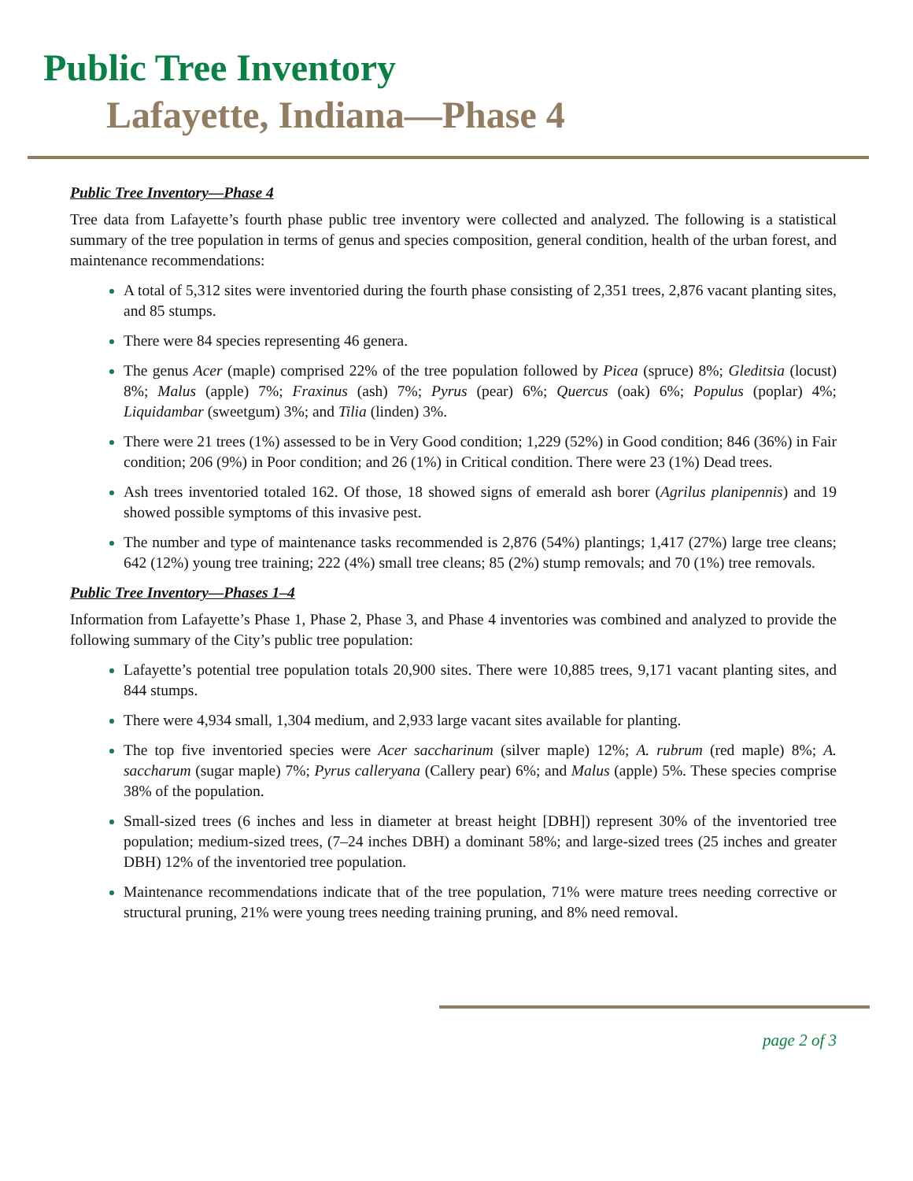Public Tree Inventory
Lafayette, Indiana—Phase 4
Public Tree Inventory—Phase 4
Tree data from Lafayette’s fourth phase public tree inventory were collected and analyzed. The following is a statistical summary of the tree population in terms of genus and species composition, general condition, health of the urban forest, and maintenance recommendations:
A total of 5,312 sites were inventoried during the fourth phase consisting of 2,351 trees, 2,876 vacant planting sites, and 85 stumps.
There were 84 species representing 46 genera.
The genus Acer (maple) comprised 22% of the tree population followed by Picea (spruce) 8%; Gleditsia (locust) 8%; Malus (apple) 7%; Fraxinus (ash) 7%; Pyrus (pear) 6%; Quercus (oak) 6%; Populus (poplar) 4%; Liquidambar (sweetgum) 3%; and Tilia (linden) 3%.
There were 21 trees (1%) assessed to be in Very Good condition; 1,229 (52%) in Good condition; 846 (36%) in Fair condition; 206 (9%) in Poor condition; and 26 (1%) in Critical condition. There were 23 (1%) Dead trees.
Ash trees inventoried totaled 162. Of those, 18 showed signs of emerald ash borer (Agrilus planipennis) and 19 showed possible symptoms of this invasive pest.
The number and type of maintenance tasks recommended is 2,876 (54%) plantings; 1,417 (27%) large tree cleans; 642 (12%) young tree training; 222 (4%) small tree cleans; 85 (2%) stump removals; and 70 (1%) tree removals.
Public Tree Inventory—Phases 1–4
Information from Lafayette’s Phase 1, Phase 2, Phase 3, and Phase 4 inventories was combined and analyzed to provide the following summary of the City’s public tree population:
Lafayette’s potential tree population totals 20,900 sites. There were 10,885 trees, 9,171 vacant planting sites, and 844 stumps.
There were 4,934 small, 1,304 medium, and 2,933 large vacant sites available for planting.
The top five inventoried species were Acer saccharinum (silver maple) 12%; A. rubrum (red maple) 8%; A. saccharum (sugar maple) 7%; Pyrus calleryana (Callery pear) 6%; and Malus (apple) 5%. These species comprise 38% of the population.
Small-sized trees (6 inches and less in diameter at breast height [DBH]) represent 30% of the inventoried tree population; medium-sized trees, (7–24 inches DBH) a dominant 58%; and large-sized trees (25 inches and greater DBH) 12% of the inventoried tree population.
Maintenance recommendations indicate that of the tree population, 71% were mature trees needing corrective or structural pruning, 21% were young trees needing training pruning, and 8% need removal.
page 2 of 3